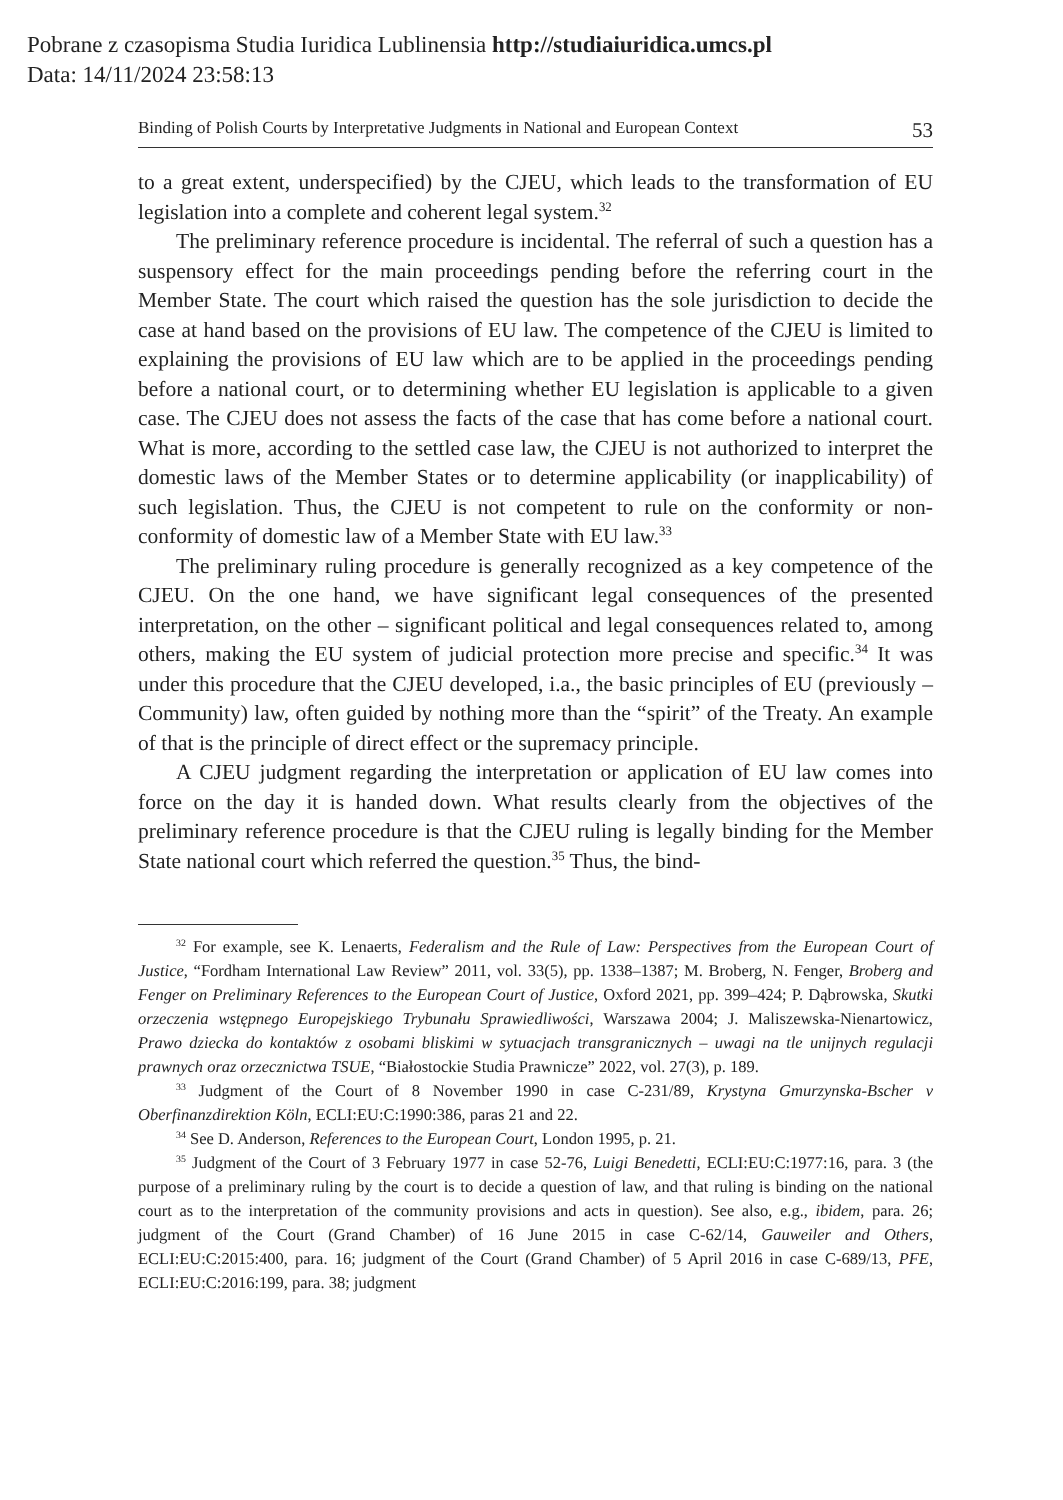Pobrane z czasopisma Studia Iuridica Lublinensia http://studiaiuridica.umcs.pl
Data: 14/11/2024 23:58:13
Binding of Polish Courts by Interpretative Judgments in National and European Context 53
to a great extent, underspecified) by the CJEU, which leads to the transformation of EU legislation into a complete and coherent legal system.<sup>32</sup>
The preliminary reference procedure is incidental. The referral of such a question has a suspensory effect for the main proceedings pending before the referring court in the Member State. The court which raised the question has the sole jurisdiction to decide the case at hand based on the provisions of EU law. The competence of the CJEU is limited to explaining the provisions of EU law which are to be applied in the proceedings pending before a national court, or to determining whether EU legislation is applicable to a given case. The CJEU does not assess the facts of the case that has come before a national court. What is more, according to the settled case law, the CJEU is not authorized to interpret the domestic laws of the Member States or to determine applicability (or inapplicability) of such legislation. Thus, the CJEU is not competent to rule on the conformity or non-conformity of domestic law of a Member State with EU law.<sup>33</sup>
The preliminary ruling procedure is generally recognized as a key competence of the CJEU. On the one hand, we have significant legal consequences of the presented interpretation, on the other – significant political and legal consequences related to, among others, making the EU system of judicial protection more precise and specific.<sup>34</sup> It was under this procedure that the CJEU developed, i.a., the basic principles of EU (previously – Community) law, often guided by nothing more than the “spirit” of the Treaty. An example of that is the principle of direct effect or the supremacy principle.
A CJEU judgment regarding the interpretation or application of EU law comes into force on the day it is handed down. What results clearly from the objectives of the preliminary reference procedure is that the CJEU ruling is legally binding for the Member State national court which referred the question.<sup>35</sup> Thus, the bind-
<sup>32</sup> For example, see K. Lenaerts, Federalism and the Rule of Law: Perspectives from the European Court of Justice, “Fordham International Law Review” 2011, vol. 33(5), pp. 1338–1387; M. Broberg, N. Fenger, Broberg and Fenger on Preliminary References to the European Court of Justice, Oxford 2021, pp. 399–424; P. Dąbrowska, Skutki orzeczenia wstępnego Europejskiego Trybunału Sprawiedliwości, Warszawa 2004; J. Maliszewska-Nienartowicz, Prawo dziecka do kontaktów z osobami bliskimi w sytuacjach transgranicznych – uwagi na tle unijnych regulacji prawnych oraz orzecznictwa TSUE, “Białostockie Studia Prawnicze” 2022, vol. 27(3), p. 189.
<sup>33</sup> Judgment of the Court of 8 November 1990 in case C-231/89, Krystyna Gmurzynska-Bscher v Oberfinanzdirektion Köln, ECLI:EU:C:1990:386, paras 21 and 22.
<sup>34</sup> See D. Anderson, References to the European Court, London 1995, p. 21.
<sup>35</sup> Judgment of the Court of 3 February 1977 in case 52-76, Luigi Benedetti, ECLI:EU:C:1977:16, para. 3 (the purpose of a preliminary ruling by the court is to decide a question of law, and that ruling is binding on the national court as to the interpretation of the community provisions and acts in question). See also, e.g., ibidem, para. 26; judgment of the Court (Grand Chamber) of 16 June 2015 in case C-62/14, Gauweiler and Others, ECLI:EU:C:2015:400, para. 16; judgment of the Court (Grand Chamber) of 5 April 2016 in case C-689/13, PFE, ECLI:EU:C:2016:199, para. 38; judgment